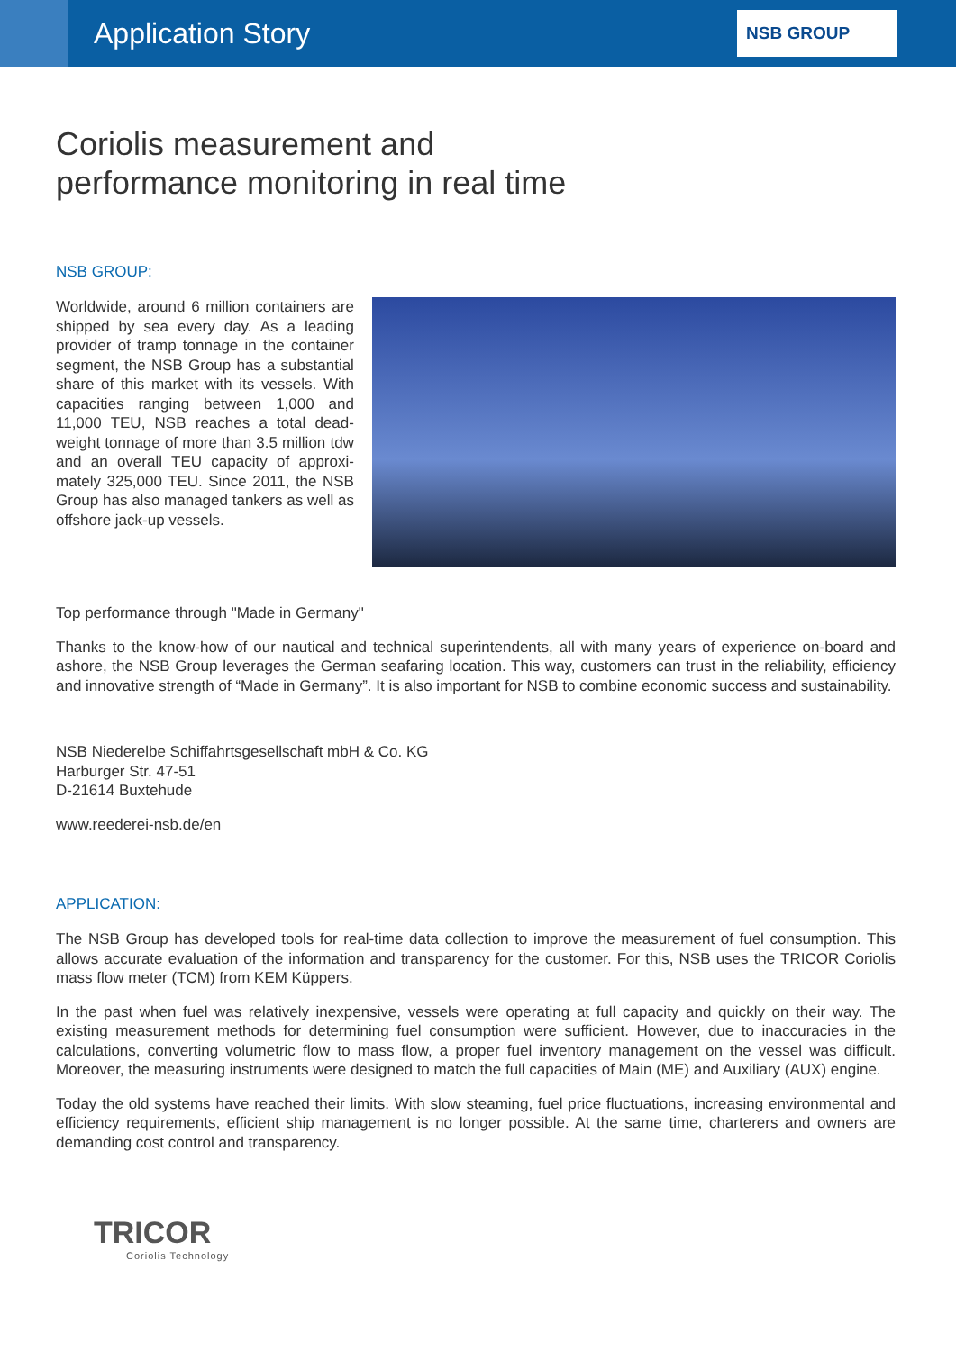Application Story
NSB GROUP
Coriolis measurement and
performance monitoring in real time
NSB GROUP:
Worldwide, around 6 million containers are shipped by sea every day. As a leading provider of tramp tonnage in the container segment, the NSB Group has a substantial share of this market with its vessels. With capacities ranging between 1,000 and 11,000 TEU, NSB reaches a total dead-weight tonnage of more than 3.5 million tdw and an overall TEU capacity of approxi-mately 325,000 TEU. Since 2011, the NSB Group has also managed tankers as well as offshore jack-up vessels.
Top performance through "Made in Germany"
Thanks to the know-how of our nautical and technical superintendents, all with many years of experience on-board and ashore, the NSB Group leverages the German seafaring location. This way, customers can trust in the reliability, efficiency and innovative strength of “Made in Germany”. It is also important for NSB to combine economic success and sustainability.
NSB Niederelbe Schiffahrtsgesellschaft mbH & Co. KG
Harburger Str. 47-51
D-21614 Buxtehude
www.reederei-nsb.de/en
APPLICATION:
The NSB Group has developed tools for real-time data collection to improve the measurement of fuel consumption. This allows accurate evaluation of the information and transparency for the customer. For this, NSB uses the TRICOR Coriolis mass flow meter (TCM) from KEM Küppers.
In the past when fuel was relatively inexpensive, vessels were operating at full capacity and quickly on their way. The existing measurement methods for determining fuel consumption were sufficient. However, due to inaccuracies in the calculations, converting volumetric flow to mass flow, a proper fuel inventory management on the vessel was difficult. Moreover, the measuring instruments were designed to match the full capacities of Main (ME) and Auxiliary (AUX) engine.
Today the old systems have reached their limits. With slow steaming, fuel price fluctuations, increasing environmental and efficiency requirements, efficient ship management is no longer possible. At the same time, charterers and owners are demanding cost control and transparency.
TRICOR
Coriolis Technology